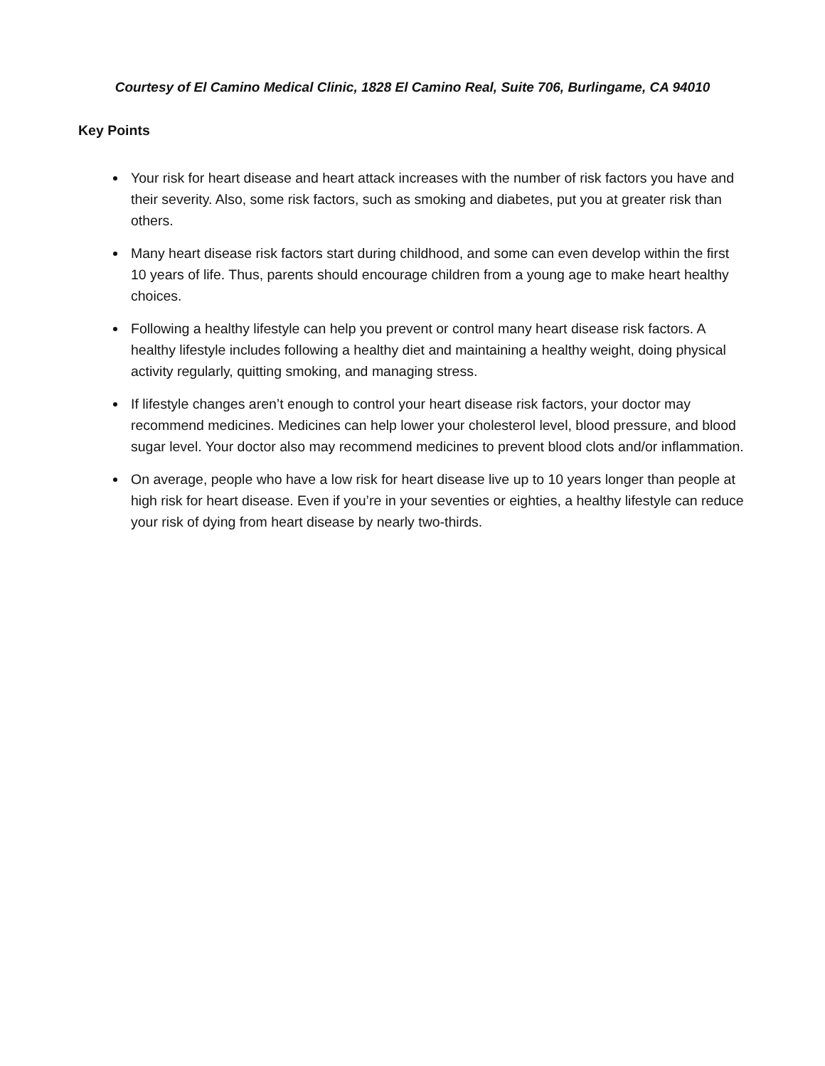Courtesy of El Camino Medical Clinic, 1828 El Camino Real, Suite 706, Burlingame, CA 94010
Key Points
Your risk for heart disease and heart attack increases with the number of risk factors you have and their severity. Also, some risk factors, such as smoking and diabetes, put you at greater risk than others.
Many heart disease risk factors start during childhood, and some can even develop within the first 10 years of life. Thus, parents should encourage children from a young age to make heart healthy choices.
Following a healthy lifestyle can help you prevent or control many heart disease risk factors. A healthy lifestyle includes following a healthy diet and maintaining a healthy weight, doing physical activity regularly, quitting smoking, and managing stress.
If lifestyle changes aren’t enough to control your heart disease risk factors, your doctor may recommend medicines. Medicines can help lower your cholesterol level, blood pressure, and blood sugar level. Your doctor also may recommend medicines to prevent blood clots and/or inflammation.
On average, people who have a low risk for heart disease live up to 10 years longer than people at high risk for heart disease. Even if you’re in your seventies or eighties, a healthy lifestyle can reduce your risk of dying from heart disease by nearly two-thirds.